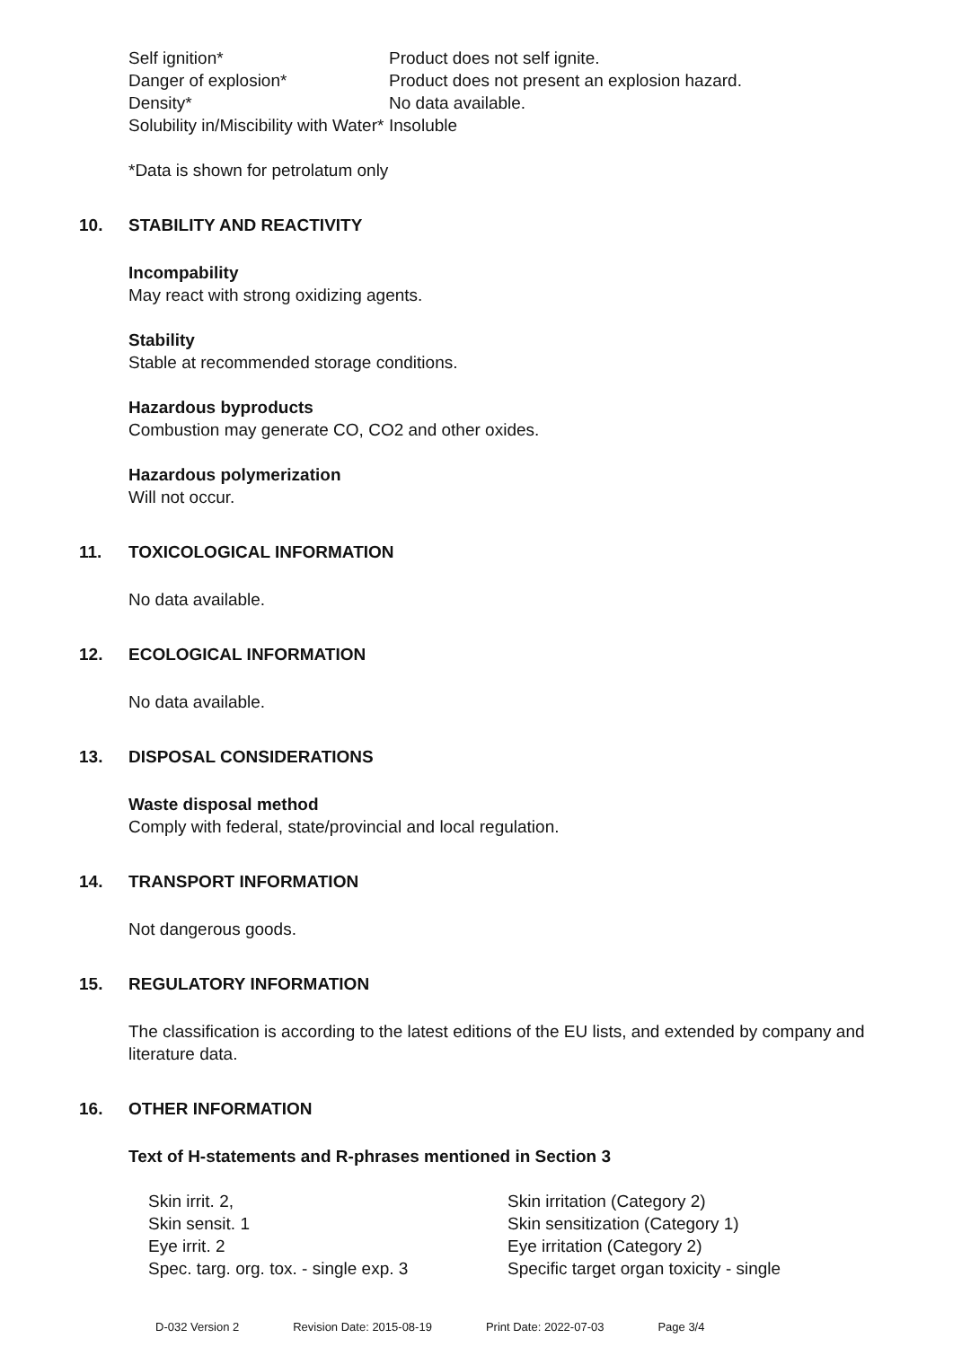Self ignition*
Product does not self ignite.
Danger of explosion*
Product does not present an explosion hazard.
Density*
No data available.
Solubility in/Miscibility with Water*
Insoluble
*Data is shown for petrolatum only
10. STABILITY AND REACTIVITY
Incompability
May react with strong oxidizing agents.
Stability
Stable at recommended storage conditions.
Hazardous byproducts
Combustion may generate CO, CO2 and other oxides.
Hazardous polymerization
Will not occur.
11. TOXICOLOGICAL INFORMATION
No data available.
12. ECOLOGICAL INFORMATION
No data available.
13. DISPOSAL CONSIDERATIONS
Waste disposal method
Comply with federal, state/provincial and local regulation.
14. TRANSPORT INFORMATION
Not dangerous goods.
15. REGULATORY INFORMATION
The classification is according to the latest editions of the EU lists, and extended by company and literature data.
16. OTHER INFORMATION
Text of H-statements and R-phrases mentioned in Section 3
Skin irrit. 2,
Skin irritation (Category 2)
Skin sensit. 1
Skin sensitization (Category 1)
Eye irrit. 2
Eye irritation (Category 2)
Spec. targ. org. tox. - single exp. 3
Specific target organ toxicity - single
D-032 Version 2 Revision Date: 2015-08-19 Print Date: 2022-07-03 Page 3/4